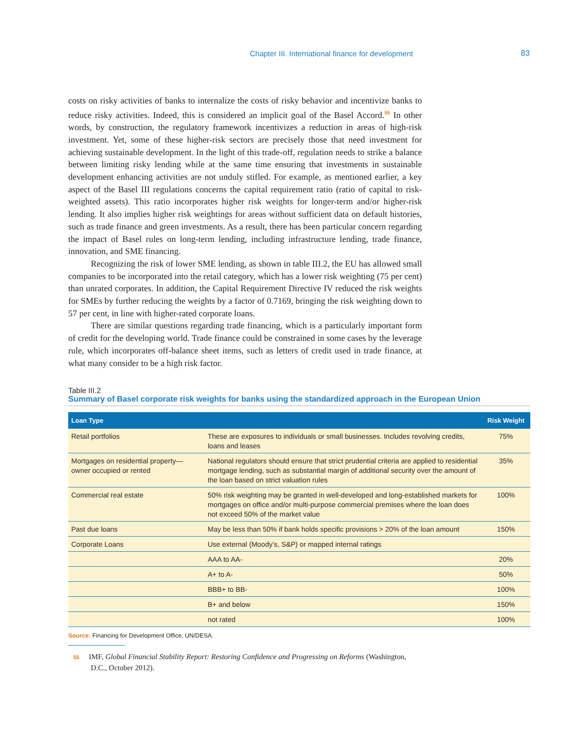Chapter III. International finance for development 83
costs on risky activities of banks to internalize the costs of risky behavior and incentivize banks to reduce risky activities. Indeed, this is considered an implicit goal of the Basel Accord.<sup>55</sup> In other words, by construction, the regulatory framework incentivizes a reduction in areas of high-risk investment. Yet, some of these higher-risk sectors are precisely those that need investment for achieving sustainable development. In the light of this trade-off, regulation needs to strike a balance between limiting risky lending while at the same time ensuring that investments in sustainable development enhancing activities are not unduly stifled. For example, as mentioned earlier, a key aspect of the Basel III regulations concerns the capital requirement ratio (ratio of capital to risk-weighted assets). This ratio incorporates higher risk weights for longer-term and/or higher-risk lending. It also implies higher risk weightings for areas without sufficient data on default histories, such as trade finance and green investments. As a result, there has been particular concern regarding the impact of Basel rules on long-term lending, including infrastructure lending, trade finance, innovation, and SME financing.
Recognizing the risk of lower SME lending, as shown in table III.2, the EU has allowed small companies to be incorporated into the retail category, which has a lower risk weighting (75 per cent) than unrated corporates. In addition, the Capital Requirement Directive IV reduced the risk weights for SMEs by further reducing the weights by a factor of 0.7169, bringing the risk weighting down to 57 per cent, in line with higher-rated corporate loans.
There are similar questions regarding trade financing, which is a particularly important form of credit for the developing world. Trade finance could be constrained in some cases by the leverage rule, which incorporates off-balance sheet items, such as letters of credit used in trade finance, at what many consider to be a high risk factor.
Table III.2
Summary of Basel corporate risk weights for banks using the standardized approach in the European Union
| Loan Type | | Risk Weight |
| --- | --- | --- |
| Retail portfolios | These are exposures to individuals or small businesses. Includes revolving credits, loans and leases | 75% |
| Mortgages on residential property—owner occupied or rented | National regulators should ensure that strict prudential criteria are applied to residential mortgage lending, such as substantial margin of additional security over the amount of the loan based on strict valuation rules | 35% |
| Commercial real estate | 50% risk weighting may be granted in well-developed and long-established markets for mortgages on office and/or multi-purpose commercial premises where the loan does not exceed 50% of the market value | 100% |
| Past due loans | May be less than 50% if bank holds specific provisions > 20% of the loan amount | 150% |
| Corporate Loans | Use external (Moody’s, S&P) or mapped internal ratings | |
| | AAA to AA- | 20% |
| | A+ to A- | 50% |
| | BBB+ to BB- | 100% |
| | B+ and below | 150% |
| | not rated | 100% |
Source: Financing for Development Office, UN/DESA.
55 IMF, Global Financial Stability Report: Restoring Confidence and Progressing on Reforms (Washington, D.C., October 2012).